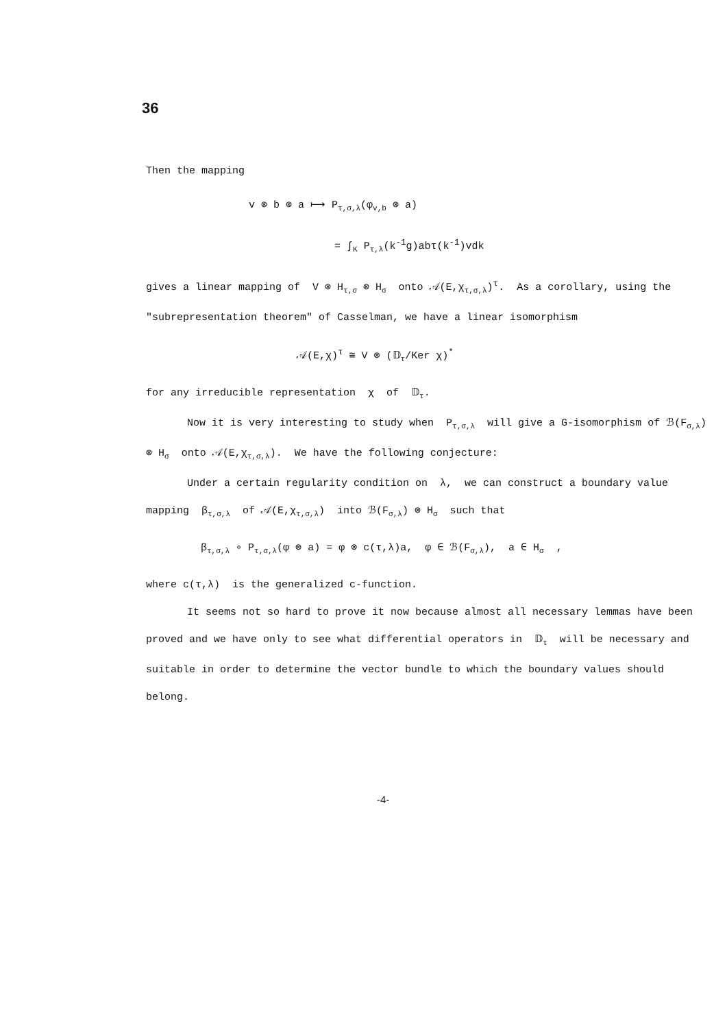36
Then the mapping
v ⊗ b ⊗ a ⟼ P<sub>τ,σ,λ</sub>(φ<sub>v,b</sub> ⊗ a)
= ∫<sub>K</sub> P<sub>τ,λ</sub>(k<sup>-1</sup>g)abτ(k<sup>-1</sup>)vdk
gives a linear mapping of V ⊗ H<sub>τ,σ</sub> ⊗ H<sub>σ</sub> onto 𝒜(E,χ<sub>τ,σ,λ</sub>)<sup>τ</sup>. As a corollary, using the "subrepresentation theorem" of Casselman, we have a linear isomorphism
𝒜(E,χ)<sup>τ</sup> ≅ V ⊗ (𝔻<sub>τ</sub>/Ker χ)<sup>*</sup>
for any irreducible representation χ of 𝔻<sub>τ</sub>.
Now it is very interesting to study when P<sub>τ,σ,λ</sub> will give a G-isomorphism of ℬ(F<sub>σ,λ</sub>) ⊗ H<sub>σ</sub> onto 𝒜(E,χ<sub>τ,σ,λ</sub>). We have the following conjecture:
Under a certain regularity condition on λ, we can construct a boundary value mapping β<sub>τ,σ,λ</sub> of 𝒜(E,χ<sub>τ,σ,λ</sub>) into ℬ(F<sub>σ,λ</sub>) ⊗ H<sub>σ</sub> such that
β<sub>τ,σ,λ</sub> ∘ P<sub>τ,σ,λ</sub>(φ ⊗ a) = φ ⊗ c(τ,λ)a, φ ∈ ℬ(F<sub>σ,λ</sub>), a ∈ H<sub>σ</sub> ,
where c(τ,λ) is the generalized c-function.
It seems not so hard to prove it now because almost all necessary lemmas have been proved and we have only to see what differential operators in 𝔻<sub>τ</sub> will be necessary and suitable in order to determine the vector bundle to which the boundary values should belong.
-4-